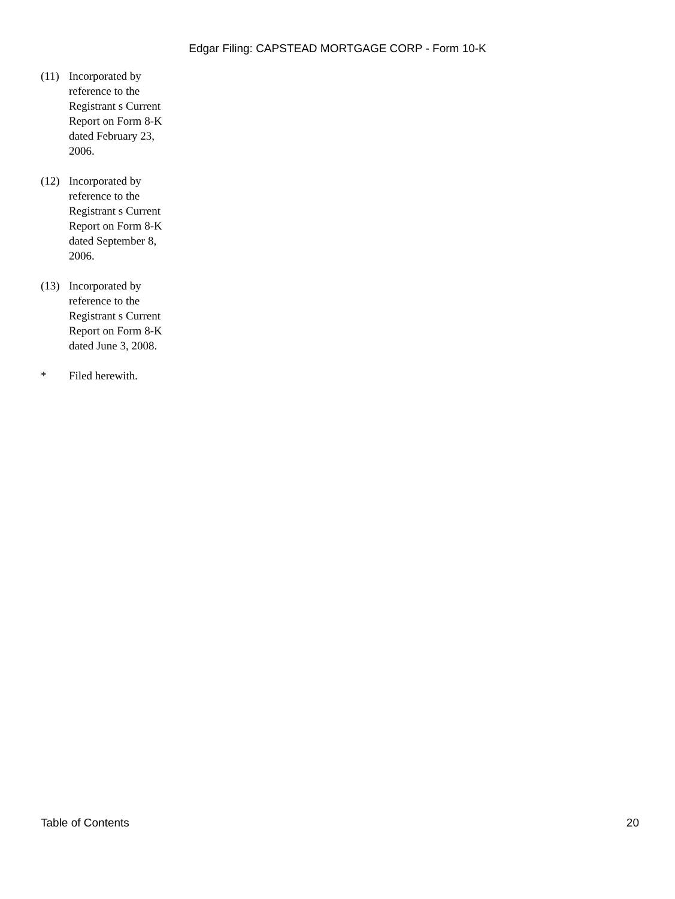Edgar Filing: CAPSTEAD MORTGAGE CORP - Form 10-K
(11) Incorporated by reference to the Registrant s Current Report on Form 8-K dated February 23, 2006.
(12) Incorporated by reference to the Registrant s Current Report on Form 8-K dated September 8, 2006.
(13) Incorporated by reference to the Registrant s Current Report on Form 8-K dated June 3, 2008.
* Filed herewith.
Table of Contents 20